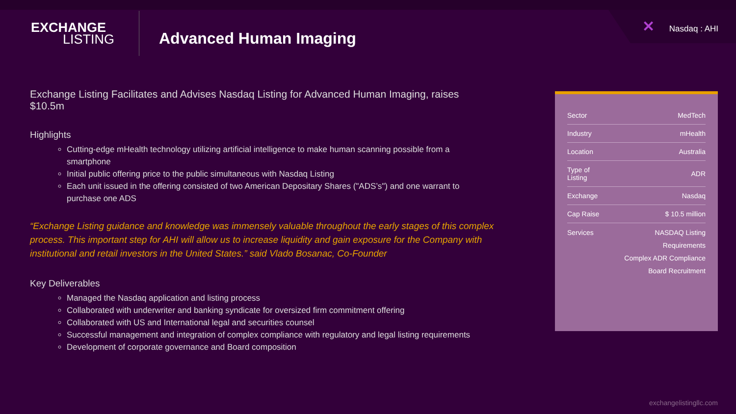✕ Nasdaq : AHI
EXCHANGE
LISTING
Advanced Human Imaging
Exchange Listing Facilitates and Advises Nasdaq Listing for Advanced Human Imaging, raises $10.5m
Highlights
Cutting-edge mHealth technology utilizing artificial intelligence to make human scanning possible from a smartphone
Initial public offering price to the public simultaneous with Nasdaq Listing
Each unit issued in the offering consisted of two American Depositary Shares ("ADS’s") and one warrant to purchase one ADS
“Exchange Listing guidance and knowledge was immensely valuable throughout the early stages of this complex process. This important step for AHI will allow us to increase liquidity and gain exposure for the Company with institutional and retail investors in the United States.” said Vlado Bosanac, Co-Founder
Key Deliverables
Managed the Nasdaq application and listing process
Collaborated with underwriter and banking syndicate for oversized firm commitment offering
Collaborated with US and International legal and securities counsel
Successful management and integration of complex compliance with regulatory and legal listing requirements
Development of corporate governance and Board composition
| Sector | MedTech |
| Industry | mHealth |
| Location | Australia |
| Type of Listing | ADR |
| Exchange | Nasdaq |
| Cap Raise | $ 10.5 million |
| Services | NASDAQ Listing Requirements Complex ADR Compliance Board Recruitment |
exchangelistingllc.com